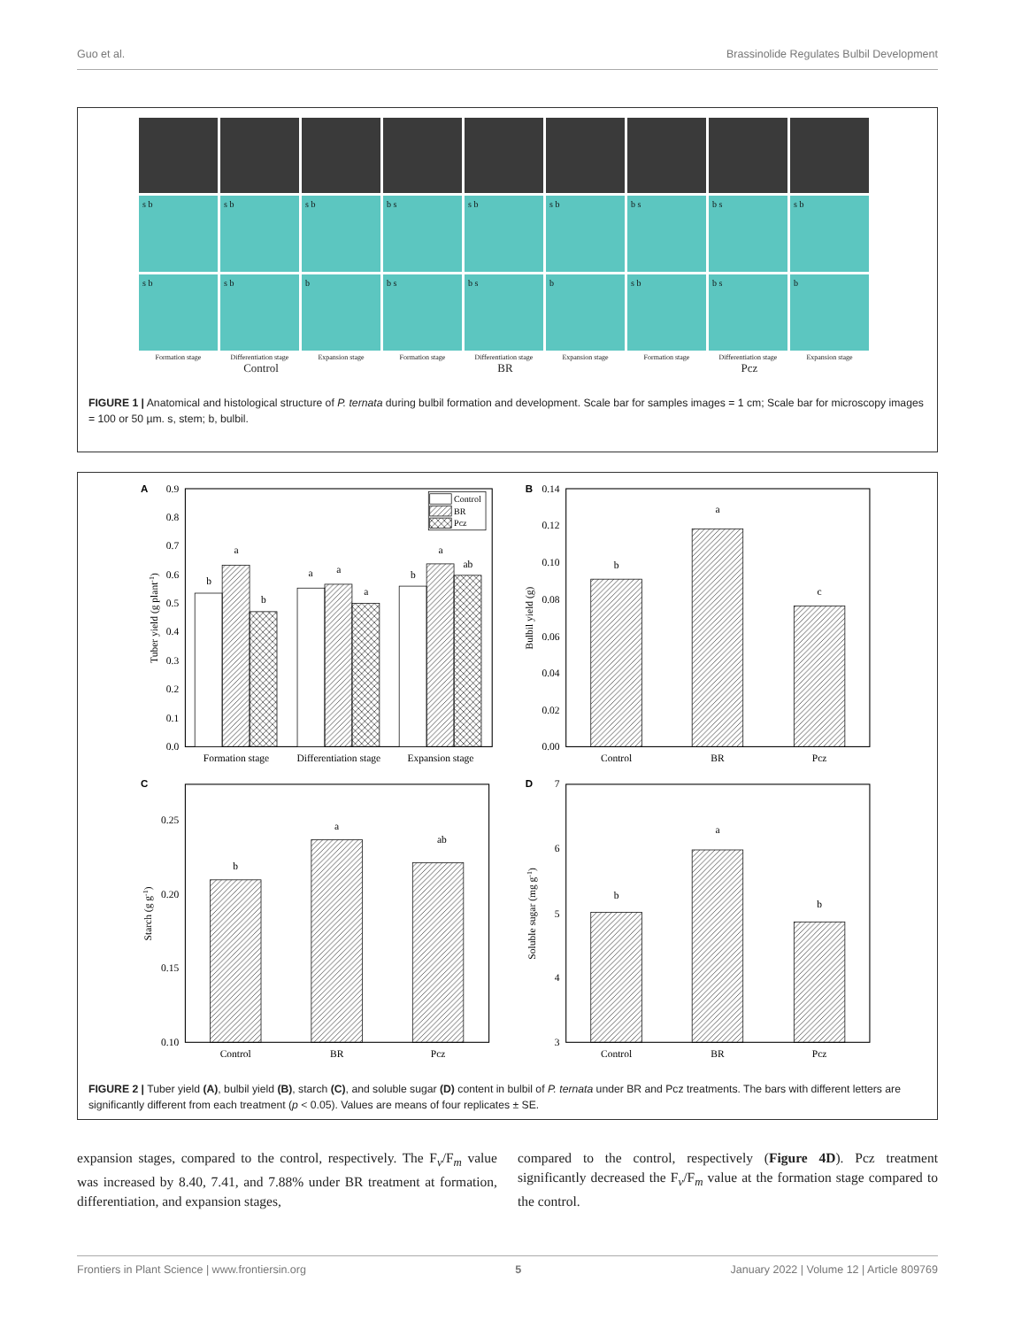Guo et al. Brassinolide Regulates Bulbil Development
s b
s b
s b
b s
s b
s b
b s
b s
s b
s b
s b
b
b s
b s
b
s b
b s
b
Formation stage
Differentiation stage
Expansion stage
Formation stage
Differentiation stage
Expansion stage
Formation stage
Differentiation stage
Expansion stage
Control BR Pcz
FIGURE 1 | Anatomical and histological structure of P. ternata during bulbil formation and development. Scale bar for samples images = 1 cm; Scale bar for microscopy images = 100 or 50 µm. s, stem; b, bulbil.
Control
BR
Pcz
A
B
C
D
0.9
0.8
0.7
0.6
0.5
0.4
0.3
0.2
0.1
0.0
0.14
0.12
0.10
0.08
0.06
0.04
0.02
0.00
0.25
0.20
0.15
0.10
7
6
5
4
3
b
a
b
a
a
a
b
a
ab
b
a
c
b
a
ab
b
a
b
Formation stage
Differentiation stage
Expansion stage
Control
BR
Pcz
Control
BR
Pcz
Control
BR
Pcz
Tuber yield (g plant-1)
Bulbil yield (g)
Starch (g g-1)
Soluble sugar (mg g-1)
FIGURE 2 | Tuber yield (A), bulbil yield (B), starch (C), and soluble sugar (D) content in bulbil of P. ternata under BR and Pcz treatments. The bars with different letters are significantly different from each treatment (p < 0.05). Values are means of four replicates ± SE.
expansion stages, compared to the control, respectively. The F<sub>v</sub>/F<sub>m</sub> value was increased by 8.40, 7.41, and 7.88% under BR treatment at formation, differentiation, and expansion stages,
compared to the control, respectively (Figure 4D). Pcz treatment significantly decreased the F<sub>v</sub>/F<sub>m</sub> value at the formation stage compared to the control.
Frontiers in Plant Science | www.frontiersin.org 5 January 2022 | Volume 12 | Article 809769